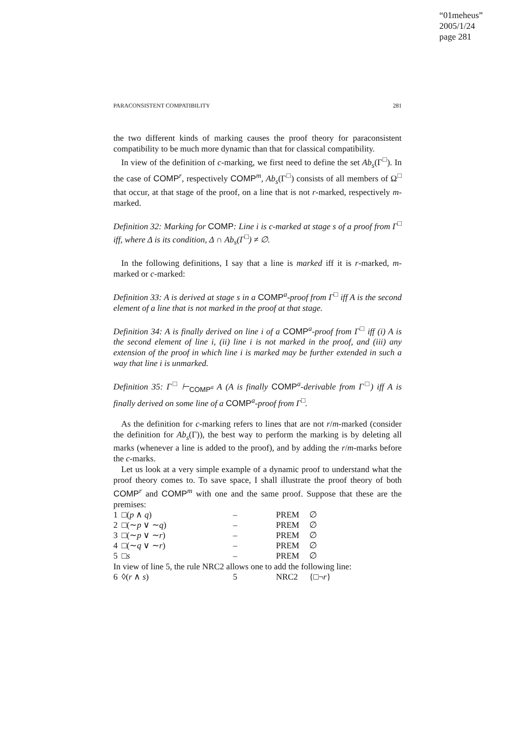“01meheus”
2005/1/24
page 281
PARACONSISTENT COMPATIBILITY 281
the two different kinds of marking causes the proof theory for paraconsistent compatibility to be much more dynamic than that for classical compatibility.
In view of the definition of c-marking, we first need to define the set Ab<sub>s</sub>(Γ<sup>□</sup>). In the case of COMP<sup>r</sup>, respectively COMP<sup>m</sup>, Ab<sub>s</sub>(Γ<sup>□</sup>) consists of all members of Ω<sup>□</sup> that occur, at that stage of the proof, on a line that is not r-marked, respectively m-marked.
Definition 32: Marking for COMP: Line i is c-marked at stage s of a proof from Γ<sup>□</sup> iff, where Δ is its condition, Δ ∩ Ab<sub>s</sub>(Γ<sup>□</sup>) ≠ ∅.
In the following definitions, I say that a line is marked iff it is r-marked, m-marked or c-marked:
Definition 33: A is derived at stage s in a COMP<sup>a</sup>-proof from Γ<sup>□</sup> iff A is the second element of a line that is not marked in the proof at that stage.
Definition 34: A is finally derived on line i of a COMP<sup>a</sup>-proof from Γ<sup>□</sup> iff (i) A is the second element of line i, (ii) line i is not marked in the proof, and (iii) any extension of the proof in which line i is marked may be further extended in such a way that line i is unmarked.
Definition 35: Γ<sup>□</sup> ⊢<sub>COMP<sup>a</sup></sub> A (A is finally COMP<sup>a</sup>-derivable from Γ<sup>□</sup>) iff A is finally derived on some line of a COMP<sup>a</sup>-proof from Γ<sup>□</sup>.
As the definition for c-marking refers to lines that are not r/m-marked (consider the definition for Ab<sub>s</sub>(Γ)), the best way to perform the marking is by deleting all marks (whenever a line is added to the proof), and by adding the r/m-marks before the c-marks.
Let us look at a very simple example of a dynamic proof to understand what the proof theory comes to. To save space, I shall illustrate the proof theory of both COMP<sup>r</sup> and COMP<sup>m</sup> with one and the same proof. Suppose that these are the premises:
| 1 | □( p ∧ q ) | – | PREM | ∅ |
| 2 | □(∼ p ∨ ∼ q ) | – | PREM | ∅ |
| 3 | □(∼ p ∨ ∼ r ) | – | PREM | ∅ |
| 4 | □(∼ q ∨ ∼ r ) | – | PREM | ∅ |
| 5 | □ s | – | PREM | ∅ |
In view of line 5, the rule NRC2 allows one to add the following line:
| 6 | ◊( r ∧ s ) | 5 | NRC2 | {□¬ r } |